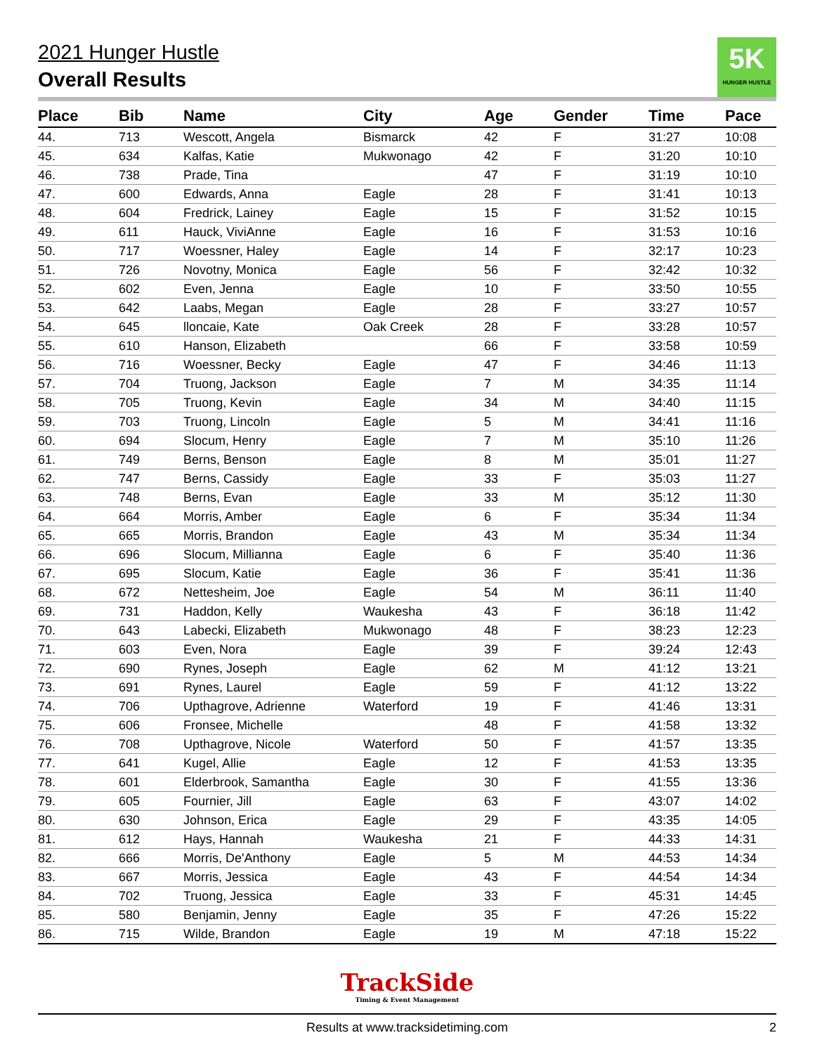5K
HUNGER HUSTLE
2021 Hunger Hustle
Overall Results
| Place | Bib | Name | City | Age | Gender | Time | Pace |
| --- | --- | --- | --- | --- | --- | --- | --- |
| 44. | 713 | Wescott, Angela | Bismarck | 42 | F | 31:27 | 10:08 |
| 45. | 634 | Kalfas, Katie | Mukwonago | 42 | F | 31:20 | 10:10 |
| 46. | 738 | Prade, Tina | | 47 | F | 31:19 | 10:10 |
| 47. | 600 | Edwards, Anna | Eagle | 28 | F | 31:41 | 10:13 |
| 48. | 604 | Fredrick, Lainey | Eagle | 15 | F | 31:52 | 10:15 |
| 49. | 611 | Hauck, ViviAnne | Eagle | 16 | F | 31:53 | 10:16 |
| 50. | 717 | Woessner, Haley | Eagle | 14 | F | 32:17 | 10:23 |
| 51. | 726 | Novotny, Monica | Eagle | 56 | F | 32:42 | 10:32 |
| 52. | 602 | Even, Jenna | Eagle | 10 | F | 33:50 | 10:55 |
| 53. | 642 | Laabs, Megan | Eagle | 28 | F | 33:27 | 10:57 |
| 54. | 645 | lloncaie, Kate | Oak Creek | 28 | F | 33:28 | 10:57 |
| 55. | 610 | Hanson, Elizabeth | | 66 | F | 33:58 | 10:59 |
| 56. | 716 | Woessner, Becky | Eagle | 47 | F | 34:46 | 11:13 |
| 57. | 704 | Truong, Jackson | Eagle | 7 | M | 34:35 | 11:14 |
| 58. | 705 | Truong, Kevin | Eagle | 34 | M | 34:40 | 11:15 |
| 59. | 703 | Truong, Lincoln | Eagle | 5 | M | 34:41 | 11:16 |
| 60. | 694 | Slocum, Henry | Eagle | 7 | M | 35:10 | 11:26 |
| 61. | 749 | Berns, Benson | Eagle | 8 | M | 35:01 | 11:27 |
| 62. | 747 | Berns, Cassidy | Eagle | 33 | F | 35:03 | 11:27 |
| 63. | 748 | Berns, Evan | Eagle | 33 | M | 35:12 | 11:30 |
| 64. | 664 | Morris, Amber | Eagle | 6 | F | 35:34 | 11:34 |
| 65. | 665 | Morris, Brandon | Eagle | 43 | M | 35:34 | 11:34 |
| 66. | 696 | Slocum, Millianna | Eagle | 6 | F | 35:40 | 11:36 |
| 67. | 695 | Slocum, Katie | Eagle | 36 | F | 35:41 | 11:36 |
| 68. | 672 | Nettesheim, Joe | Eagle | 54 | M | 36:11 | 11:40 |
| 69. | 731 | Haddon, Kelly | Waukesha | 43 | F | 36:18 | 11:42 |
| 70. | 643 | Labecki, Elizabeth | Mukwonago | 48 | F | 38:23 | 12:23 |
| 71. | 603 | Even, Nora | Eagle | 39 | F | 39:24 | 12:43 |
| 72. | 690 | Rynes, Joseph | Eagle | 62 | M | 41:12 | 13:21 |
| 73. | 691 | Rynes, Laurel | Eagle | 59 | F | 41:12 | 13:22 |
| 74. | 706 | Upthagrove, Adrienne | Waterford | 19 | F | 41:46 | 13:31 |
| 75. | 606 | Fronsee, Michelle | | 48 | F | 41:58 | 13:32 |
| 76. | 708 | Upthagrove, Nicole | Waterford | 50 | F | 41:57 | 13:35 |
| 77. | 641 | Kugel, Allie | Eagle | 12 | F | 41:53 | 13:35 |
| 78. | 601 | Elderbrook, Samantha | Eagle | 30 | F | 41:55 | 13:36 |
| 79. | 605 | Fournier, Jill | Eagle | 63 | F | 43:07 | 14:02 |
| 80. | 630 | Johnson, Erica | Eagle | 29 | F | 43:35 | 14:05 |
| 81. | 612 | Hays, Hannah | Waukesha | 21 | F | 44:33 | 14:31 |
| 82. | 666 | Morris, De'Anthony | Eagle | 5 | M | 44:53 | 14:34 |
| 83. | 667 | Morris, Jessica | Eagle | 43 | F | 44:54 | 14:34 |
| 84. | 702 | Truong, Jessica | Eagle | 33 | F | 45:31 | 14:45 |
| 85. | 580 | Benjamin, Jenny | Eagle | 35 | F | 47:26 | 15:22 |
| 86. | 715 | Wilde, Brandon | Eagle | 19 | M | 47:18 | 15:22 |
TrackSide
Timing & Event Management
Results at www.tracksidetiming.com 2